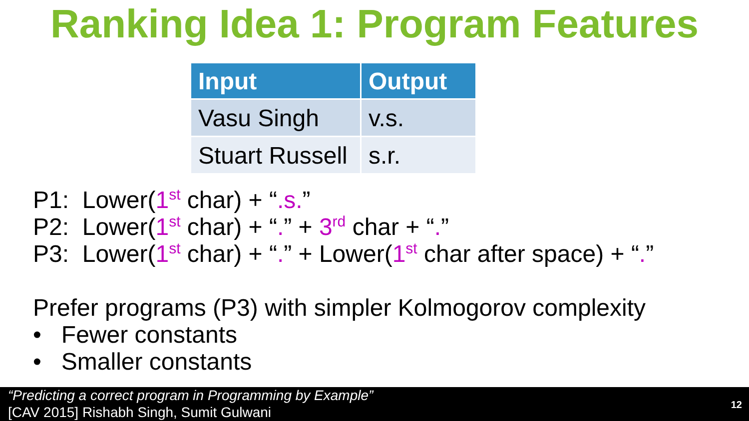Ranking Idea 1: Program Features
| Input | Output |
| --- | --- |
| Vasu Singh | v.s. |
| Stuart Russell | s.r. |
P1: Lower(1<sup>st</sup> char) + “.s.”
P2: Lower(1<sup>st</sup> char) + “.” + 3<sup>rd</sup> char + “.”
P3: Lower(1<sup>st</sup> char) + “.” + Lower(1<sup>st</sup> char after space) + “.”
Prefer programs (P3) with simpler Kolmogorov complexity
• Fewer constants
• Smaller constants
“Predicting a correct program in Programming by Example”
[CAV 2015] Rishabh Singh, Sumit Gulwani
12